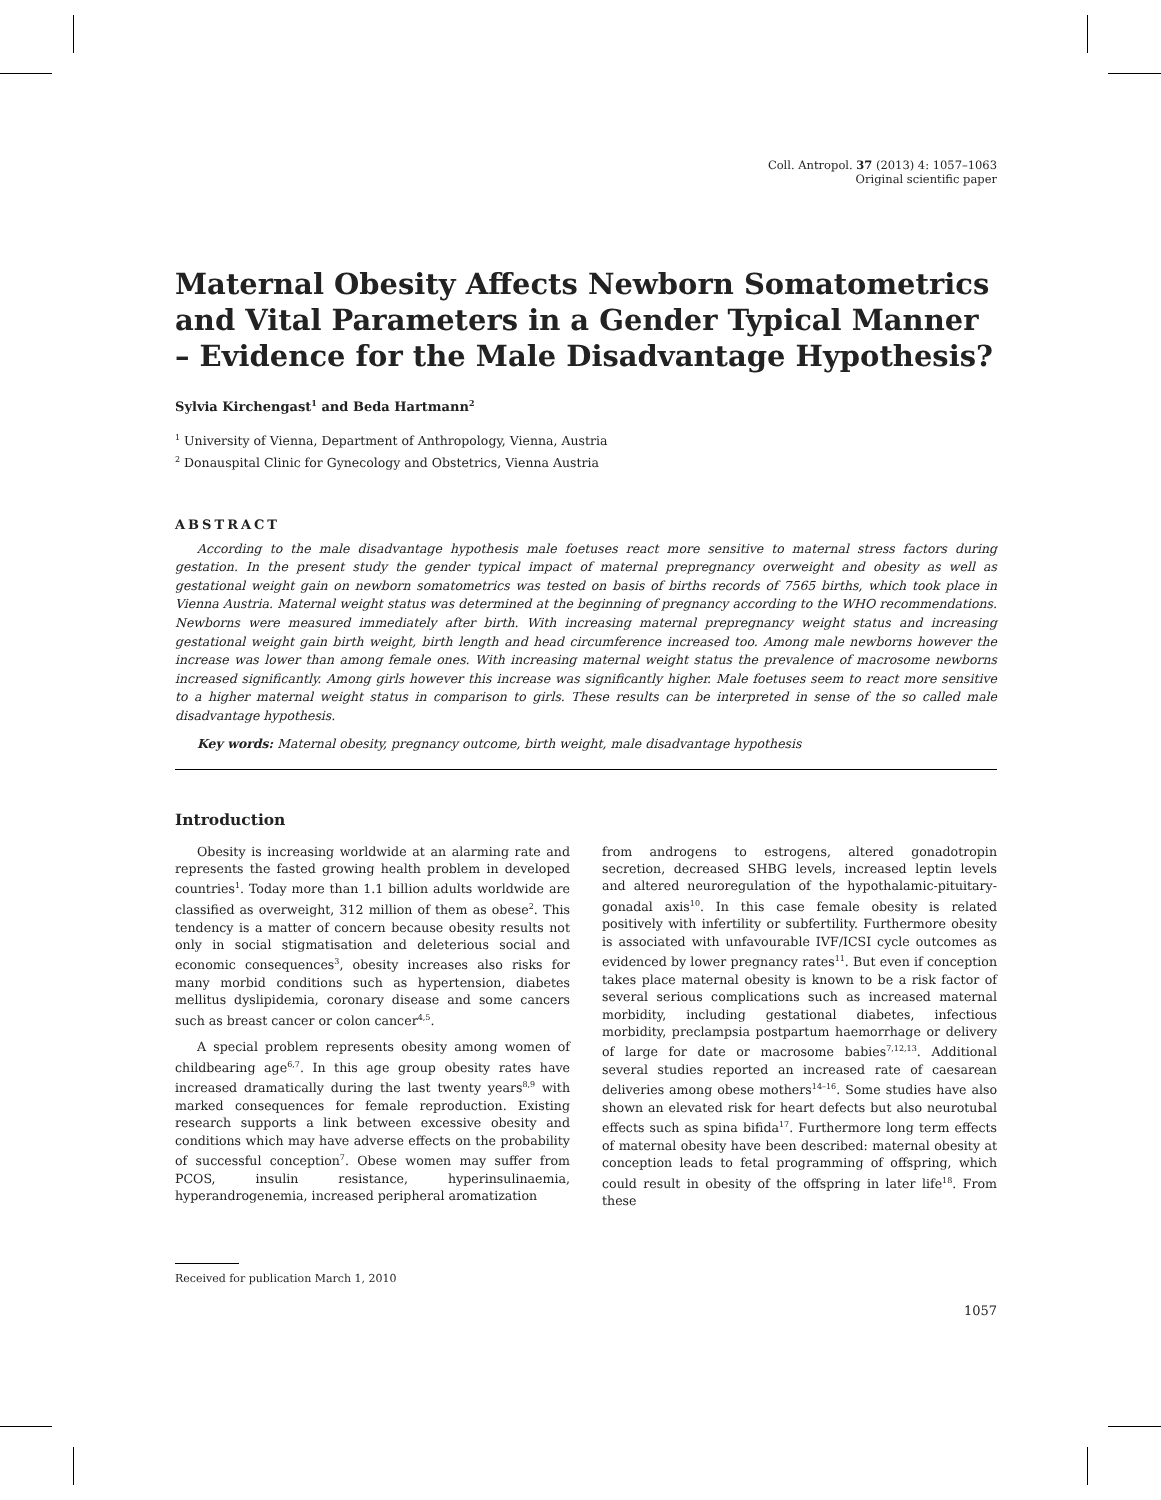Coll. Antropol. 37 (2013) 4: 1057–1063
Original scientific paper
Maternal Obesity Affects Newborn Somatometrics and Vital Parameters in a Gender Typical Manner – Evidence for the Male Disadvantage Hypothesis?
Sylvia Kirchengast<sup>1</sup> and Beda Hartmann<sup>2</sup>
<sup>1</sup> University of Vienna, Department of Anthropology, Vienna, Austria
<sup>2</sup> Donauspital Clinic for Gynecology and Obstetrics, Vienna Austria
ABSTRACT
According to the male disadvantage hypothesis male foetuses react more sensitive to maternal stress factors during gestation. In the present study the gender typical impact of maternal prepregnancy overweight and obesity as well as gestational weight gain on newborn somatometrics was tested on basis of births records of 7565 births, which took place in Vienna Austria. Maternal weight status was determined at the beginning of pregnancy according to the WHO recommendations. Newborns were measured immediately after birth. With increasing maternal prepregnancy weight status and increasing gestational weight gain birth weight, birth length and head circumference increased too. Among male newborns however the increase was lower than among female ones. With increasing maternal weight status the prevalence of macrosome newborns increased significantly. Among girls however this increase was significantly higher. Male foetuses seem to react more sensitive to a higher maternal weight status in comparison to girls. These results can be interpreted in sense of the so called male disadvantage hypothesis.
Key words: Maternal obesity, pregnancy outcome, birth weight, male disadvantage hypothesis
Introduction
Obesity is increasing worldwide at an alarming rate and represents the fasted growing health problem in developed countries<sup>1</sup>. Today more than 1.1 billion adults worldwide are classified as overweight, 312 million of them as obese<sup>2</sup>. This tendency is a matter of concern because obesity results not only in social stigmatisation and deleterious social and economic consequences<sup>3</sup>, obesity increases also risks for many morbid conditions such as hypertension, diabetes mellitus dyslipidemia, coronary disease and some cancers such as breast cancer or colon cancer<sup>4,5</sup>.
A special problem represents obesity among women of childbearing age<sup>6,7</sup>. In this age group obesity rates have increased dramatically during the last twenty years<sup>8,9</sup> with marked consequences for female reproduction. Existing research supports a link between excessive obesity and conditions which may have adverse effects on the probability of successful conception<sup>7</sup>. Obese women may suffer from PCOS, insulin resistance, hyperinsulinaemia, hyperandrogenemia, increased peripheral aromatization
from androgens to estrogens, altered gonadotropin secretion, decreased SHBG levels, increased leptin levels and altered neuroregulation of the hypothalamic-pituitary-gonadal axis<sup>10</sup>. In this case female obesity is related positively with infertility or subfertility. Furthermore obesity is associated with unfavourable IVF/ICSI cycle outcomes as evidenced by lower pregnancy rates<sup>11</sup>. But even if conception takes place maternal obesity is known to be a risk factor of several serious complications such as increased maternal morbidity, including gestational diabetes, infectious morbidity, preclampsia postpartum haemorrhage or delivery of large for date or macrosome babies<sup>7,12,13</sup>. Additional several studies reported an increased rate of caesarean deliveries among obese mothers<sup>14–16</sup>. Some studies have also shown an elevated risk for heart defects but also neurotubal effects such as spina bifida<sup>17</sup>. Furthermore long term effects of maternal obesity have been described: maternal obesity at conception leads to fetal programming of offspring, which could result in obesity of the offspring in later life<sup>18</sup>. From these
Received for publication March 1, 2010
1057